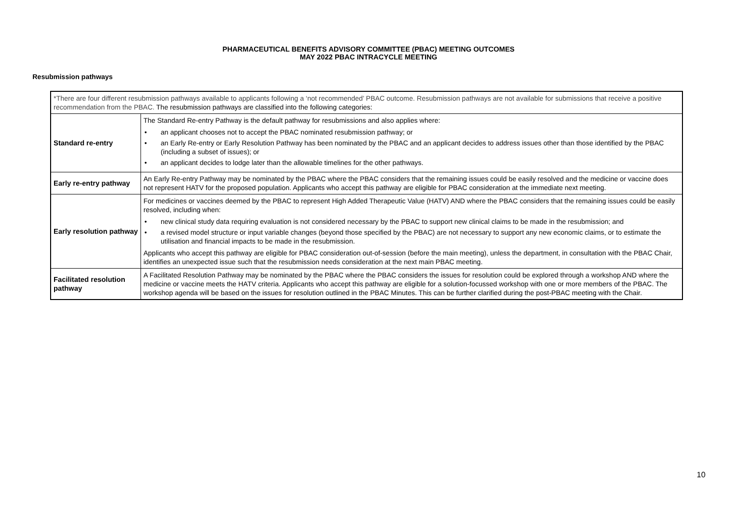PHARMACEUTICAL BENEFITS ADVISORY COMMITTEE (PBAC) MEETING OUTCOMES
MAY 2022 PBAC INTRACYCLE MEETING
Resubmission pathways
| *There are four different resubmission pathways available to applicants following a ‘not recommended’ PBAC outcome. Resubmission pathways are not available for submissions that receive a positive recommendation from the PBAC. The resubmission pathways are classified into the following categories: | |
| Standard re-entry | The Standard Re-entry Pathway is the default pathway for resubmissions and also applies where: • an applicant chooses not to accept the PBAC nominated resubmission pathway; or • an Early Re-entry or Early Resolution Pathway has been nominated by the PBAC and an applicant decides to address issues other than those identified by the PBAC (including a subset of issues); or • an applicant decides to lodge later than the allowable timelines for the other pathways. |
| Early re-entry pathway | An Early Re-entry Pathway may be nominated by the PBAC where the PBAC considers that the remaining issues could be easily resolved and the medicine or vaccine does not represent HATV for the proposed population. Applicants who accept this pathway are eligible for PBAC consideration at the immediate next meeting. |
| Early resolution pathway | For medicines or vaccines deemed by the PBAC to represent High Added Therapeutic Value (HATV) AND where the PBAC considers that the remaining issues could be easily resolved, including when: • new clinical study data requiring evaluation is not considered necessary by the PBAC to support new clinical claims to be made in the resubmission; and • a revised model structure or input variable changes (beyond those specified by the PBAC) are not necessary to support any new economic claims, or to estimate the utilisation and financial impacts to be made in the resubmission. Applicants who accept this pathway are eligible for PBAC consideration out-of-session (before the main meeting), unless the department, in consultation with the PBAC Chair, identifies an unexpected issue such that the resubmission needs consideration at the next main PBAC meeting. |
| Facilitated resolution pathway | A Facilitated Resolution Pathway may be nominated by the PBAC where the PBAC considers the issues for resolution could be explored through a workshop AND where the medicine or vaccine meets the HATV criteria. Applicants who accept this pathway are eligible for a solution-focussed workshop with one or more members of the PBAC. The workshop agenda will be based on the issues for resolution outlined in the PBAC Minutes. This can be further clarified during the post-PBAC meeting with the Chair. |
10